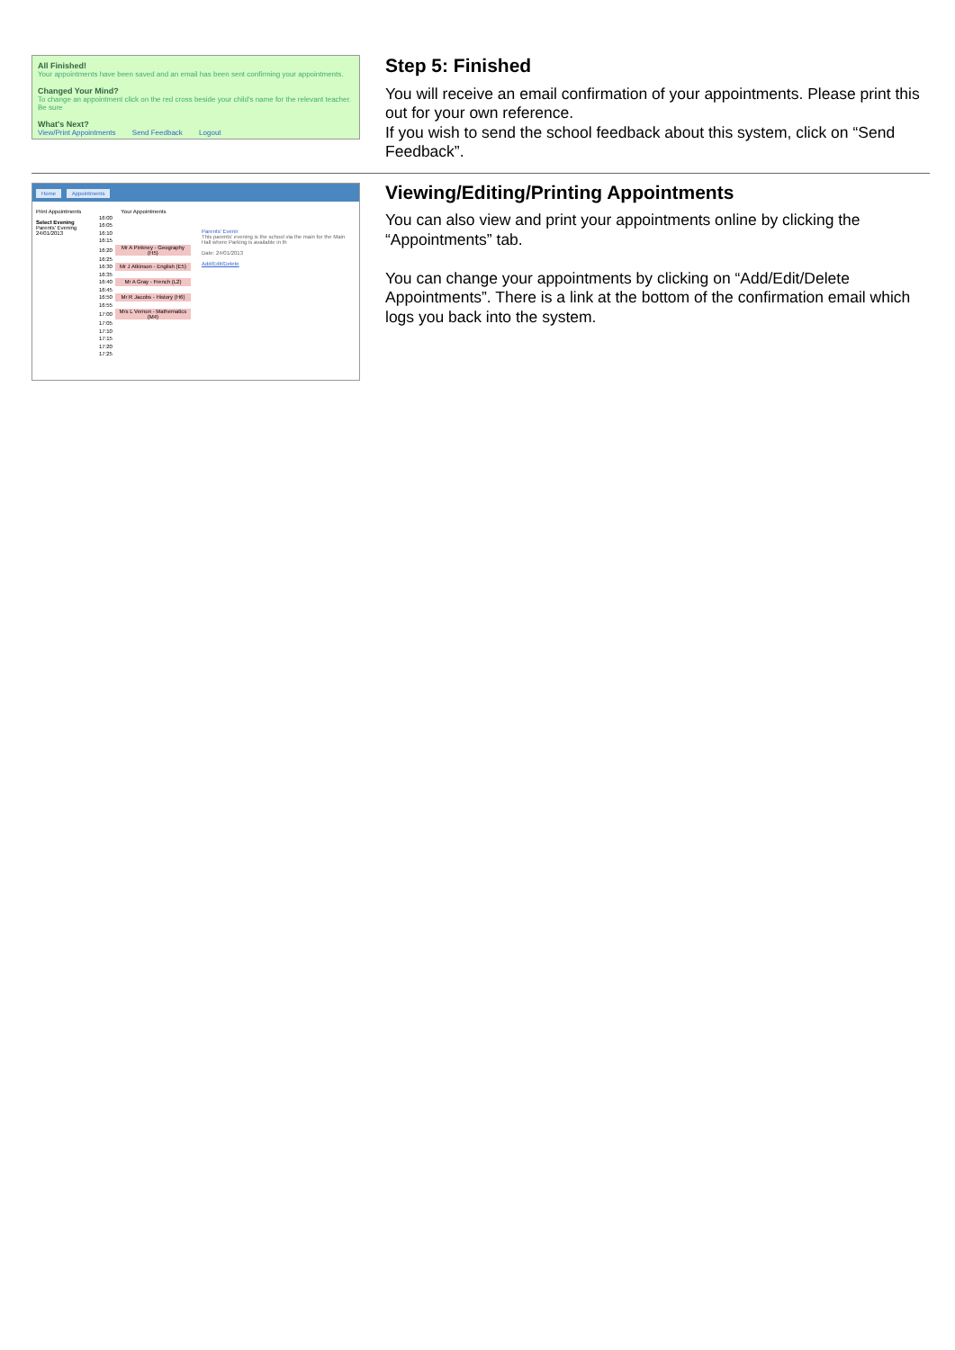All Finished!
Your appointments have been saved and an email has been sent confirming your appointments.
Changed Your Mind?
To change an appointment click on the red cross beside your child's name for the relevant teacher. Be sure
What's Next?
View/Print Appointments Send Feedback Logout
Step 5: Finished
You will receive an email confirmation of your appointments. Please print this out for your own reference.
If you wish to send the school feedback about this system, click on “Send Feedback”.
Home Appointments
Print Appointments
Select Evening
Parents' Evening 24/01/2013
Your Appointments
| 16:00 | |
| 16:05 | |
| 16:10 | |
| 16:15 | |
| 16:20 | Mr A Pinkney - Geography (H5) |
| 16:25 | |
| 16:30 | Mr J Atkinson - English (E5) |
| 16:35 | |
| 16:40 | Mr A Gray - French (L2) |
| 16:45 | |
| 16:50 | Mr R Jacobs - History (H6) |
| 16:55 | |
| 17:00 | Mrs L Vernon - Mathematics (M4) |
| 17:05 | |
| 17:10 | |
| 17:15 | |
| 17:20 | |
| 17:25 | |
Parents' Evenir
This parents' evening is the school via the main for the Main Hall where Parking is available in th
Date: 24/01/2013
Add/Edit/Delete
Viewing/Editing/Printing Appointments
You can also view and print your appointments online by clicking the “Appointments” tab.
You can change your appointments by clicking on “Add/Edit/Delete Appointments”. There is a link at the bottom of the confirmation email which logs you back into the system.